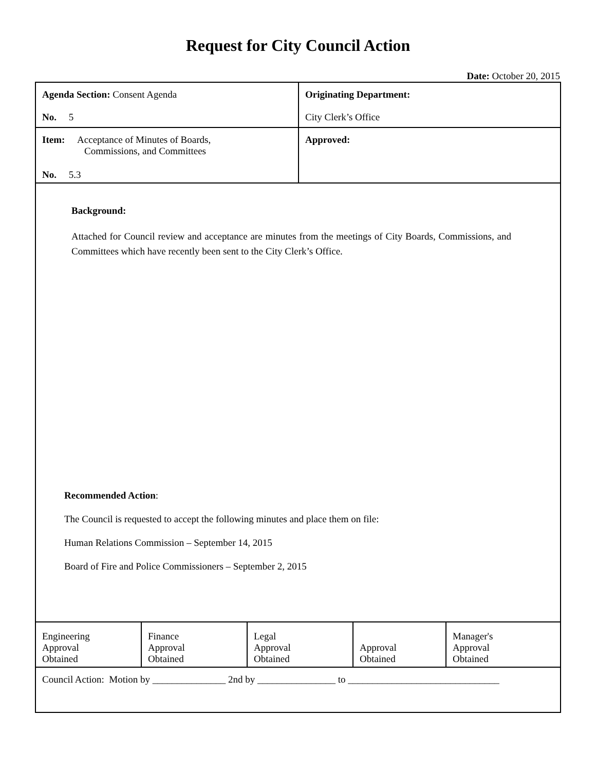Request for City Council Action
Date: October 20, 2015
| Agenda Section: Consent Agenda No. 5 | Originating Department: City Clerk’s Office |
| Item: Acceptance of Minutes of Boards, Commissions, and Committees No. 5.3 | Approved: |
| Background: Attached for Council review and acceptance are minutes from the meetings of City Boards, Commissions, and Committees which have recently been sent to the City Clerk’s Office. Recommended Action : The Council is requested to accept the following minutes and place them on file: Human Relations Commission – September 14, 2015 Board of Fire and Police Commissioners – September 2, 2015 | |
| Engineering Approval Obtained | Finance Approval Obtained | Legal Approval Obtained | Approval Obtained | Manager's Approval Obtained |
| Council Action: Motion by _______________ 2nd by ________________ to _______________________________ | | | | |